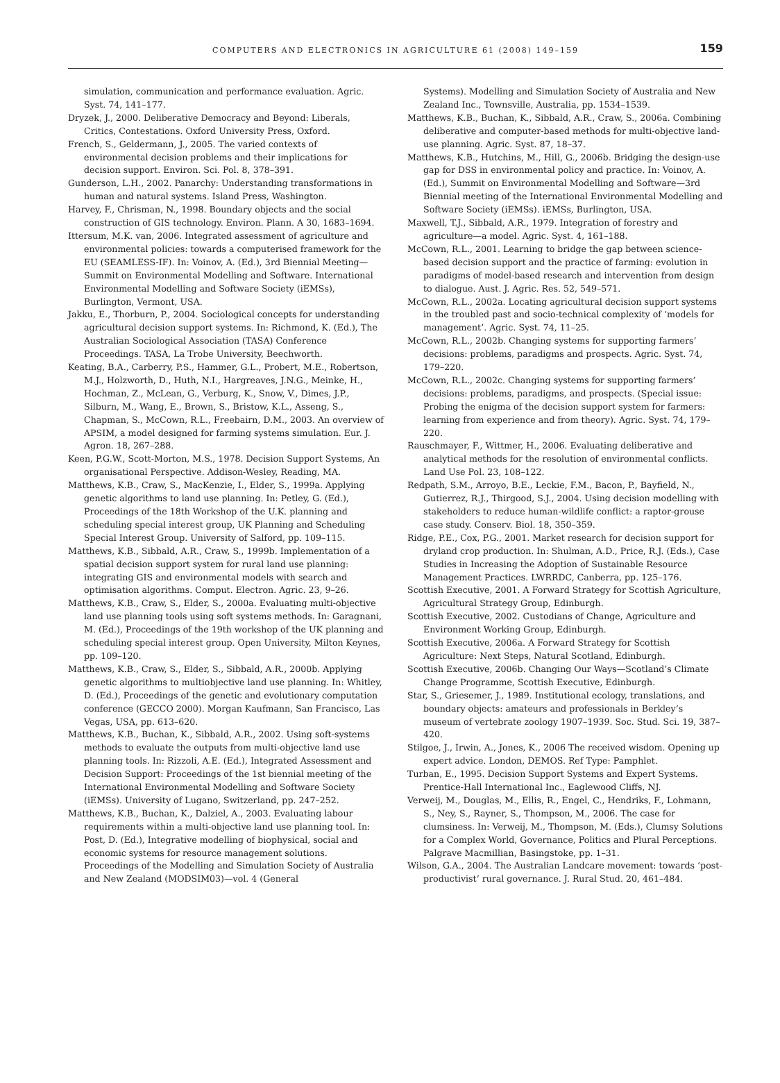COMPUTERS AND ELECTRONICS IN AGRICULTURE 61 (2008) 149–159
159
simulation, communication and performance evaluation. Agric. Syst. 74, 141–177.
Dryzek, J., 2000. Deliberative Democracy and Beyond: Liberals, Critics, Contestations. Oxford University Press, Oxford.
French, S., Geldermann, J., 2005. The varied contexts of environmental decision problems and their implications for decision support. Environ. Sci. Pol. 8, 378–391.
Gunderson, L.H., 2002. Panarchy: Understanding transformations in human and natural systems. Island Press, Washington.
Harvey, F., Chrisman, N., 1998. Boundary objects and the social construction of GIS technology. Environ. Plann. A 30, 1683–1694.
Ittersum, M.K. van, 2006. Integrated assessment of agriculture and environmental policies: towards a computerised framework for the EU (SEAMLESS-IF). In: Voinov, A. (Ed.), 3rd Biennial Meeting—Summit on Environmental Modelling and Software. International Environmental Modelling and Software Society (iEMSs), Burlington, Vermont, USA.
Jakku, E., Thorburn, P., 2004. Sociological concepts for understanding agricultural decision support systems. In: Richmond, K. (Ed.), The Australian Sociological Association (TASA) Conference Proceedings. TASA, La Trobe University, Beechworth.
Keating, B.A., Carberry, P.S., Hammer, G.L., Probert, M.E., Robertson, M.J., Holzworth, D., Huth, N.I., Hargreaves, J.N.G., Meinke, H., Hochman, Z., McLean, G., Verburg, K., Snow, V., Dimes, J.P., Silburn, M., Wang, E., Brown, S., Bristow, K.L., Asseng, S., Chapman, S., McCown, R.L., Freebairn, D.M., 2003. An overview of APSIM, a model designed for farming systems simulation. Eur. J. Agron. 18, 267–288.
Keen, P.G.W., Scott-Morton, M.S., 1978. Decision Support Systems, An organisational Perspective. Addison-Wesley, Reading, MA.
Matthews, K.B., Craw, S., MacKenzie, I., Elder, S., 1999a. Applying genetic algorithms to land use planning. In: Petley, G. (Ed.), Proceedings of the 18th Workshop of the U.K. planning and scheduling special interest group, UK Planning and Scheduling Special Interest Group. University of Salford, pp. 109–115.
Matthews, K.B., Sibbald, A.R., Craw, S., 1999b. Implementation of a spatial decision support system for rural land use planning: integrating GIS and environmental models with search and optimisation algorithms. Comput. Electron. Agric. 23, 9–26.
Matthews, K.B., Craw, S., Elder, S., 2000a. Evaluating multi-objective land use planning tools using soft systems methods. In: Garagnani, M. (Ed.), Proceedings of the 19th workshop of the UK planning and scheduling special interest group. Open University, Milton Keynes, pp. 109–120.
Matthews, K.B., Craw, S., Elder, S., Sibbald, A.R., 2000b. Applying genetic algorithms to multiobjective land use planning. In: Whitley, D. (Ed.), Proceedings of the genetic and evolutionary computation conference (GECCO 2000). Morgan Kaufmann, San Francisco, Las Vegas, USA, pp. 613–620.
Matthews, K.B., Buchan, K., Sibbald, A.R., 2002. Using soft-systems methods to evaluate the outputs from multi-objective land use planning tools. In: Rizzoli, A.E. (Ed.), Integrated Assessment and Decision Support: Proceedings of the 1st biennial meeting of the International Environmental Modelling and Software Society (iEMSs). University of Lugano, Switzerland, pp. 247–252.
Matthews, K.B., Buchan, K., Dalziel, A., 2003. Evaluating labour requirements within a multi-objective land use planning tool. In: Post, D. (Ed.), Integrative modelling of biophysical, social and economic systems for resource management solutions. Proceedings of the Modelling and Simulation Society of Australia and New Zealand (MODSIM03)—vol. 4 (General
Systems). Modelling and Simulation Society of Australia and New Zealand Inc., Townsville, Australia, pp. 1534–1539.
Matthews, K.B., Buchan, K., Sibbald, A.R., Craw, S., 2006a. Combining deliberative and computer-based methods for multi-objective land-use planning. Agric. Syst. 87, 18–37.
Matthews, K.B., Hutchins, M., Hill, G., 2006b. Bridging the design-use gap for DSS in environmental policy and practice. In: Voinov, A. (Ed.), Summit on Environmental Modelling and Software—3rd Biennial meeting of the International Environmental Modelling and Software Society (iEMSs). iEMSs, Burlington, USA.
Maxwell, T.J., Sibbald, A.R., 1979. Integration of forestry and agriculture—a model. Agric. Syst. 4, 161–188.
McCown, R.L., 2001. Learning to bridge the gap between science-based decision support and the practice of farming: evolution in paradigms of model-based research and intervention from design to dialogue. Aust. J. Agric. Res. 52, 549–571.
McCown, R.L., 2002a. Locating agricultural decision support systems in the troubled past and socio-technical complexity of ‘models for management’. Agric. Syst. 74, 11–25.
McCown, R.L., 2002b. Changing systems for supporting farmers’ decisions: problems, paradigms and prospects. Agric. Syst. 74, 179–220.
McCown, R.L., 2002c. Changing systems for supporting farmers’ decisions: problems, paradigms, and prospects. (Special issue: Probing the enigma of the decision support system for farmers: learning from experience and from theory). Agric. Syst. 74, 179–220.
Rauschmayer, F., Wittmer, H., 2006. Evaluating deliberative and analytical methods for the resolution of environmental conflicts. Land Use Pol. 23, 108–122.
Redpath, S.M., Arroyo, B.E., Leckie, F.M., Bacon, P., Bayfield, N., Gutierrez, R.J., Thirgood, S.J., 2004. Using decision modelling with stakeholders to reduce human-wildlife conflict: a raptor-grouse case study. Conserv. Biol. 18, 350–359.
Ridge, P.E., Cox, P.G., 2001. Market research for decision support for dryland crop production. In: Shulman, A.D., Price, R.J. (Eds.), Case Studies in Increasing the Adoption of Sustainable Resource Management Practices. LWRRDC, Canberra, pp. 125–176.
Scottish Executive, 2001. A Forward Strategy for Scottish Agriculture, Agricultural Strategy Group, Edinburgh.
Scottish Executive, 2002. Custodians of Change, Agriculture and Environment Working Group, Edinburgh.
Scottish Executive, 2006a. A Forward Strategy for Scottish Agriculture: Next Steps, Natural Scotland, Edinburgh.
Scottish Executive, 2006b. Changing Our Ways—Scotland’s Climate Change Programme, Scottish Executive, Edinburgh.
Star, S., Griesemer, J., 1989. Institutional ecology, translations, and boundary objects: amateurs and professionals in Berkley’s museum of vertebrate zoology 1907–1939. Soc. Stud. Sci. 19, 387–420.
Stilgoe, J., Irwin, A., Jones, K., 2006 The received wisdom. Opening up expert advice. London, DEMOS. Ref Type: Pamphlet.
Turban, E., 1995. Decision Support Systems and Expert Systems. Prentice-Hall International Inc., Eaglewood Cliffs, NJ.
Verweij, M., Douglas, M., Ellis, R., Engel, C., Hendriks, F., Lohmann, S., Ney, S., Rayner, S., Thompson, M., 2006. The case for clumsiness. In: Verweij, M., Thompson, M. (Eds.), Clumsy Solutions for a Complex World, Governance, Politics and Plural Perceptions. Palgrave Macmillian, Basingstoke, pp. 1–31.
Wilson, G.A., 2004. The Australian Landcare movement: towards ‘post-productivist’ rural governance. J. Rural Stud. 20, 461–484.